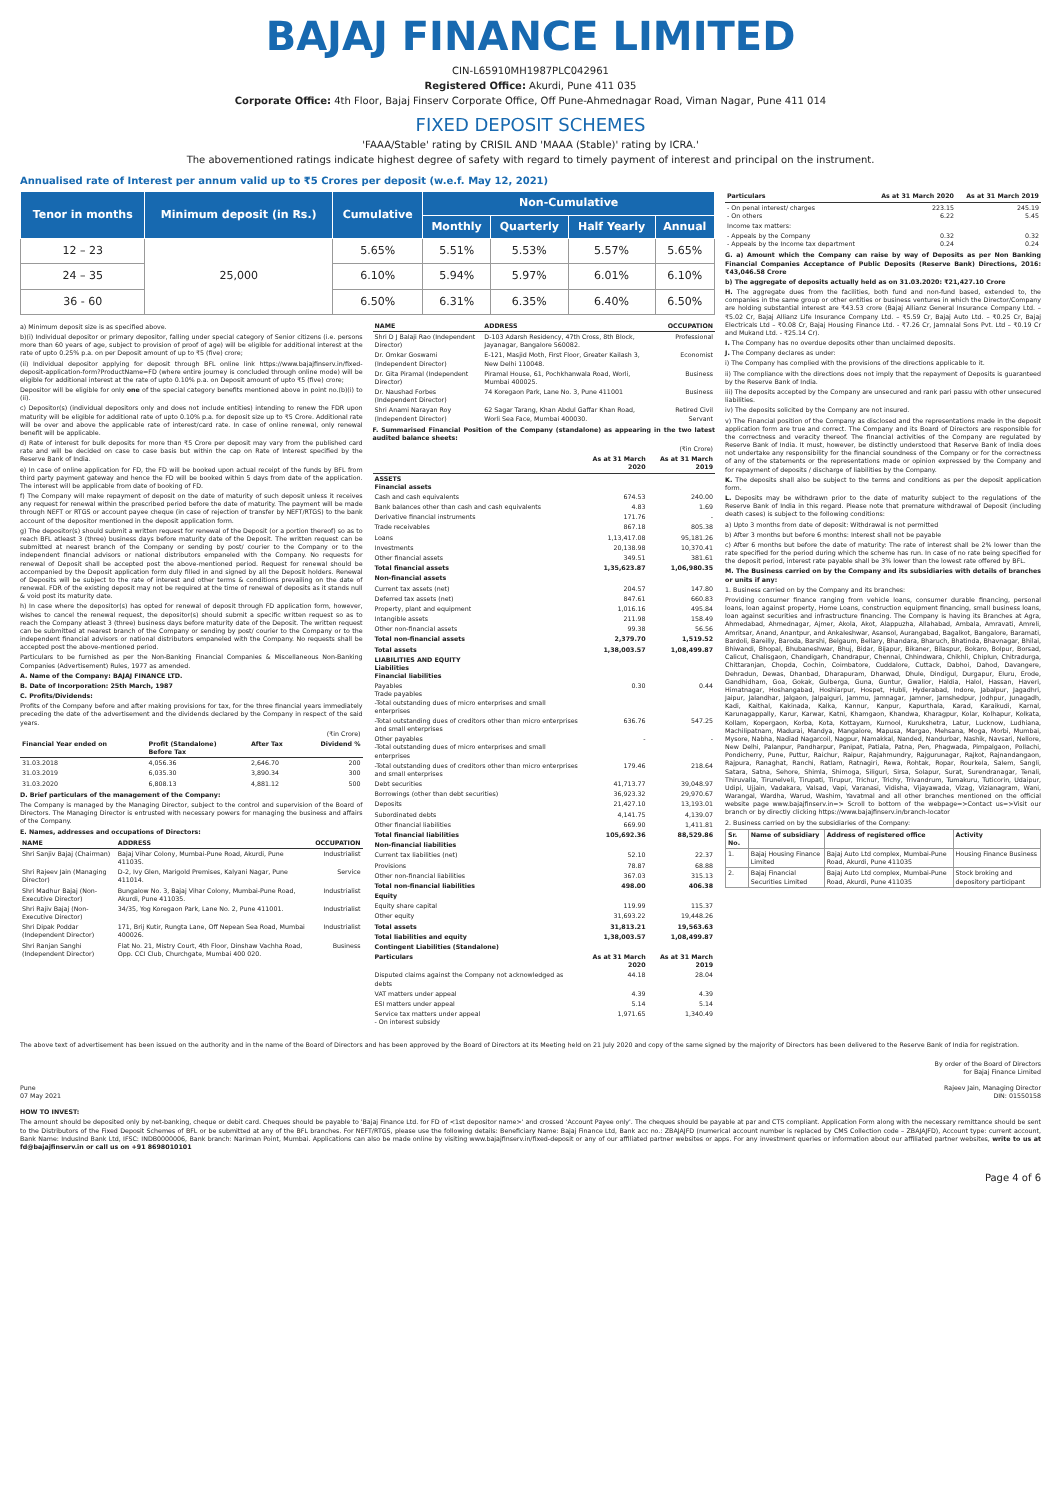BAJAJ FINANCE LIMITED
CIN-L65910MH1987PLC042961
Registered Office: Akurdi, Pune 411 035
Corporate Office: 4th Floor, Bajaj Finserv Corporate Office, Off Pune-Ahmednagar Road, Viman Nagar, Pune 411 014
FIXED DEPOSIT SCHEMES
'FAAA/Stable' rating by CRISIL AND 'MAAA (Stable)' rating by ICRA.'
The abovementioned ratings indicate highest degree of safety with regard to timely payment of interest and principal on the instrument.
Annualised rate of Interest per annum valid up to ₹5 Crores per deposit (w.e.f. May 12, 2021)
| Tenor in months | Minimum deposit (in Rs.) | Cumulative | Non-Cumulative | | | |
| --- | --- | --- | --- | --- | --- | --- |
| | | | Monthly | Quarterly | Half Yearly | Annual |
| 12 – 23 | 25,000 | 5.65% | 5.51% | 5.53% | 5.57% | 5.65% |
| 24 – 35 | | 6.10% | 5.94% | 5.97% | 6.01% | 6.10% |
| 36 - 60 | | 6.50% | 6.31% | 6.35% | 6.40% | 6.50% |
a) Minimum deposit size is as specified above.
b)(i) Individual depositor or primary depositor, falling under special category of Senior citizens (i.e. persons more than 60 years of age, subject to provision of proof of age) will be eligible for additional interest at the rate of upto 0.25% p.a. on per Deposit amount of up to ₹5 (five) crore;
(ii) Individual depositor applying for deposit through BFL online link https://www.bajajfinserv.in/fixed-deposit-application-form?ProductName=FD (where entire journey is concluded through online mode) will be eligible for additional interest at the rate of upto 0.10% p.a. on Deposit amount of upto ₹5 (five) crore;
Depositor will be eligible for only one of the special category benefits mentioned above in point no.(b)(i) to (ii).
c) Depositor(s) (individual depositors only and does not include entities) intending to renew the FDR upon maturity will be eligible for additional rate of upto 0.10% p.a. for deposit size up to ₹5 Crore. Additional rate will be over and above the applicable rate of interest/card rate. In case of online renewal, only renewal benefit will be applicable.
d) Rate of interest for bulk deposits for more than ₹5 Crore per deposit may vary from the published card rate and will be decided on case to case basis but within the cap on Rate of Interest specified by the Reserve Bank of India.
e) In case of online application for FD, the FD will be booked upon actual receipt of the funds by BFL from third party payment gateway and hence the FD will be booked within 5 days from date of the application. The interest will be applicable from date of booking of FD.
f) The Company will make repayment of deposit on the date of maturity of such deposit unless it receives any request for renewal within the prescribed period before the date of maturity. The payment will be made through NEFT or RTGS or account payee cheque (in case of rejection of transfer by NEFT/RTGS) to the bank account of the depositor mentioned in the deposit application form.
g) The depositor(s) should submit a written request for renewal of the Deposit (or a portion thereof) so as to reach BFL atleast 3 (three) business days before maturity date of the Deposit. The written request can be submitted at nearest branch of the Company or sending by post/ courier to the Company or to the independent financial advisors or national distributors empaneled with the Company. No requests for renewal of Deposit shall be accepted post the above-mentioned period. Request for renewal should be accompanied by the Deposit application form duly filled in and signed by all the Deposit holders. Renewal of Deposits will be subject to the rate of interest and other terms & conditions prevailing on the date of renewal. FDR of the existing deposit may not be required at the time of renewal of deposits as it stands null & void post its maturity date.
h) In case where the depositor(s) has opted for renewal of deposit through FD application form, however, wishes to cancel the renewal request, the depositor(s) should submit a specific written request so as to reach the Company atleast 3 (three) business days before maturity date of the Deposit. The written request can be submitted at nearest branch of the Company or sending by post/ courier to the Company or to the independent financial advisors or national distributors empaneled with the Company. No requests shall be accepted post the above-mentioned period.
Particulars to be furnished as per the Non-Banking Financial Companies & Miscellaneous Non-Banking Companies (Advertisement) Rules, 1977 as amended.
A. Name of the Company: BAJAJ FINANCE LTD.
B. Date of Incorporation: 25th March, 1987
C. Profits/Dividends:
Profits of the Company before and after making provisions for tax, for the three financial years immediately preceding the date of the advertisement and the dividends declared by the Company in respect of the said years.
| (₹in Crore) | | | |
| Financial Year ended on | Profit (Standalone) Before Tax | After Tax | Dividend % |
| 31.03.2018 | 4,056.36 | 2,646.70 | 200 |
| 31.03.2019 | 6,035.30 | 3,890.34 | 300 |
| 31.03.2020 | 6,808.13 | 4,881.12 | 500 |
D. Brief particulars of the management of the Company:
The Company is managed by the Managing Director, subject to the control and supervision of the Board of Directors. The Managing Director is entrusted with necessary powers for managing the business and affairs of the Company.
E. Names, addresses and occupations of Directors:
| NAME | ADDRESS | OCCUPATION |
| --- | --- | --- |
| Shri Sanjiv Bajaj (Chairman) | Bajaj Vihar Colony, Mumbai-Pune Road, Akurdi, Pune 411035. | Industrialist |
| Shri Rajeev Jain (Managing Director) | D-2, Ivy Glen, Marigold Premises, Kalyani Nagar, Pune 411014. | Service |
| Shri Madhur Bajaj (Non-Executive Director) | Bungalow No. 3, Bajaj Vihar Colony, Mumbai-Pune Road, Akurdi, Pune 411035. | Industrialist |
| Shri Rajiv Bajaj (Non-Executive Director) | 34/35, Yog Koregaon Park, Lane No. 2, Pune 411001. | Industrialist |
| Shri Dipak Poddar (Independent Director) | 171, Brij Kutir, Rungta Lane, Off Nepean Sea Road, Mumbai 400026. | Industrialist |
| Shri Ranjan Sanghi (Independent Director) | Flat No. 21, Mistry Court, 4th Floor, Dinshaw Vachha Road, Opp. CCI Club, Churchgate, Mumbai 400 020. | Business |
| NAME | ADDRESS | OCCUPATION |
| --- | --- | --- |
| Shri D J Balaji Rao (Independent Director) | D-103 Adarsh Residency, 47th Cross, 8th Block, Jayanagar, Bangalore 560082. | Professional |
| Dr. Omkar Goswami (Independent Director) | E-121, Masjid Moth, First Floor, Greater Kailash 3, New Delhi 110048. | Economist |
| Dr. Gita Piramal (Independent Director) | Piramal House, 61, Pochkhanwala Road, Worli, Mumbai 400025. | Business |
| Dr. Naushad Forbes (Independent Director) | 74 Koregaon Park, Lane No. 3, Pune 411001 | Business |
| Shri Anami Narayan Roy (Independent Director) | 62 Sagar Tarang, Khan Abdul Gaffar Khan Road, Worli Sea Face, Mumbai 400030. | Retired Civil Servant |
F. Summarised Financial Position of the Company (standalone) as appearing in the two latest audited balance sheets:
| (₹in Crore) | | |
| | As at 31 March 2020 | As at 31 March 2019 |
| ASSETS Financial assets | | |
| Cash and cash equivalents | 674.53 | 240.00 |
| Bank balances other than cash and cash equivalents | 4.83 | 1.69 |
| Derivative financial instruments | 171.76 | - |
| Trade receivables | 867.18 | 805.38 |
| Loans | 1,13,417.08 | 95,181.26 |
| Investments | 20,138.98 | 10,370.41 |
| Other financial assets | 349.51 | 381.61 |
| Total financial assets | 1,35,623.87 | 1,06,980.35 |
| Non-financial assets | | |
| Current tax assets (net) | 204.57 | 147.80 |
| Deferred tax assets (net) | 847.61 | 660.83 |
| Property, plant and equipment | 1,016.16 | 495.84 |
| Intangible assets | 211.98 | 158.49 |
| Other non-financial assets | 99.38 | 56.56 |
| Total non-financial assets | 2,379.70 | 1,519.52 |
| Total assets | 1,38,003.57 | 1,08,499.87 |
| LIABILITIES AND EQUITY Liabilities Financial liabilities | | |
| Payables Trade payables -Total outstanding dues of micro enterprises and small enterprises | 0.30 | 0.44 |
| -Total outstanding dues of creditors other than micro enterprises and small enterprises | 636.76 | 547.25 |
| Other payables -Total outstanding dues of micro enterprises and small enterprises | - | - |
| -Total outstanding dues of creditors other than micro enterprises and small enterprises | 179.46 | 218.64 |
| Debt securities | 41,713.77 | 39,048.97 |
| Borrowings (other than debt securities) | 36,923.32 | 29,970.67 |
| Deposits | 21,427.10 | 13,193.01 |
| Subordinated debts | 4,141.75 | 4,139.07 |
| Other financial liabilities | 669.90 | 1,411.81 |
| Total financial liabilities | 105,692.36 | 88,529.86 |
| Non-financial liabilities | | |
| Current tax liabilities (net) | 52.10 | 22.37 |
| Provisions | 78.87 | 68.88 |
| Other non-financial liabilities | 367.03 | 315.13 |
| Total non-financial liabilities | 498.00 | 406.38 |
| Equity | | |
| Equity share capital | 119.99 | 115.37 |
| Other equity | 31,693.22 | 19,448.26 |
| Total assets | 31,813.21 | 19,563.63 |
| Total liabilities and equity | 1,38,003.57 | 1,08,499.87 |
| Contingent Liabilities (Standalone) | | |
| Particulars | As at 31 March 2020 | As at 31 March 2019 |
| Disputed claims against the Company not acknowledged as debts | 44.18 | 28.04 |
| VAT matters under appeal | 4.39 | 4.39 |
| ESI matters under appeal | 5.14 | 5.14 |
| Service tax matters under appeal - On interest subsidy | 1,971.65 | 1,340.49 |
| Particulars | As at 31 March 2020 | As at 31 March 2019 |
| --- | --- | --- |
| - On penal interest/ charges - On others | 223.15 6.22 | 245.19 5.45 |
| Income tax matters: | | |
| - Appeals by the Company - Appeals by the Income tax department | 0.32 0.24 | 0.32 0.24 |
G. a) Amount which the Company can raise by way of Deposits as per Non Banking Financial Companies Acceptance of Public Deposits (Reserve Bank) Directions, 2016: ₹43,046.58 Crore
b) The aggregate of deposits actually held as on 31.03.2020: ₹21,427.10 Crore
H. The aggregate dues from the facilities, both fund and non-fund based, extended to, the companies in the same group or other entities or business ventures in which the Director/Company are holding substantial interest are ₹43.53 crore (Bajaj Allianz General Insurance Company Ltd. – ₹5.02 Cr, Bajaj Allianz Life Insurance Company Ltd. – ₹5.59 Cr, Bajaj Auto Ltd. – ₹0.25 Cr, Bajaj Electricals Ltd – ₹0.08 Cr, Bajaj Housing Finance Ltd. - ₹7.26 Cr, Jamnalal Sons Pvt. Ltd – ₹0.19 Cr and Mukand Ltd. - ₹25.14 Cr).
I. The Company has no overdue deposits other than unclaimed deposits.
J. The Company declares as under:
i) The Company has complied with the provisions of the directions applicable to it.
ii) The compliance with the directions does not imply that the repayment of Deposits is guaranteed by the Reserve Bank of India.
iii) The deposits accepted by the Company are unsecured and rank pari passu with other unsecured liabilities.
iv) The deposits solicited by the Company are not insured.
v) The Financial position of the Company as disclosed and the representations made in the deposit application form are true and correct. The Company and its Board of Directors are responsible for the correctness and veracity thereof. The financial activities of the Company are regulated by Reserve Bank of India. It must, however, be distinctly understood that Reserve Bank of India does not undertake any responsibility for the financial soundness of the Company or for the correctness of any of the statements or the representations made or opinion expressed by the Company and for repayment of deposits / discharge of liabilities by the Company.
K. The deposits shall also be subject to the terms and conditions as per the deposit application form.
L. Deposits may be withdrawn prior to the date of maturity subject to the regulations of the Reserve Bank of India in this regard. Please note that premature withdrawal of Deposit (including death cases) is subject to the following conditions:
a) Upto 3 months from date of deposit: Withdrawal is not permitted
b) After 3 months but before 6 months: Interest shall not be payable
c) After 6 months but before the date of maturity: The rate of interest shall be 2% lower than the rate specified for the period during which the scheme has run. In case of no rate being specified for the deposit period, interest rate payable shall be 3% lower than the lowest rate offered by BFL.
M. The Business carried on by the Company and its subsidiaries with details of branches or units if any:
1. Business carried on by the Company and its branches:
Providing consumer finance ranging from vehicle loans, consumer durable financing, personal loans, loan against property, Home Loans, construction equipment financing, small business loans, loan against securities and infrastructure financing. The Company is having its Branches at Agra, Ahmedabad, Ahmednagar, Ajmer, Akola, Akot, Alappuzha, Allahabad, Ambala, Amravati, Amreli, Amritsar, Anand, Anantpur, and Ankaleshwar, Asansol, Aurangabad, Bagalkot, Bangalore, Baramati, Bardoli, Bareilly, Baroda, Barshi, Belgaum, Bellary, Bhandara, Bharuch, Bhatinda, Bhavnagar, Bhilai, Bhiwandi, Bhopal, Bhubaneshwar, Bhuj, Bidar, Bijapur, Bikaner, Bilaspur, Bokaro, Bolpur, Borsad, Calicut, Chalisgaon, Chandigarh, Chandrapur, Chennai, Chhindwara, Chikhli, Chiplun, Chitradurga, Chittaranjan, Chopda, Cochin, Coimbatore, Cuddalore, Cuttack, Dabhoi, Dahod, Davangere, Dehradun, Dewas, Dhanbad, Dharapuram, Dharwad, Dhule, Dindigul, Durgapur, Eluru, Erode, Gandhidham, Goa, Gokak, Gulberga, Guna, Guntur, Gwalior, Haldia, Halol, Hassan, Haveri, Himatnagar, Hoshangabad, Hoshiarpur, Hospet, Hubli, Hyderabad, Indore, Jabalpur, Jagadhri, Jaipur, Jalandhar, Jalgaon, Jalpaiguri, Jammu, Jamnagar, Jamner, Jamshedpur, Jodhpur, Junagadh, Kadi, Kaithal, Kakinada, Kalka, Kannur, Kanpur, Kapurthala, Karad, Karaikudi, Karnal, Karunagappally, Karur, Karwar, Katni, Khamgaon, Khandwa, Kharagpur, Kolar, Kolhapur, Kolkata, Kollam, Kopergaon, Korba, Kota, Kottayam, Kurnool, Kurukshetra, Latur, Lucknow, Ludhiana, Machilipatnam, Madurai, Mandya, Mangalore, Mapusa, Margao, Mehsana, Moga, Morbi, Mumbai, Mysore, Nabha, Nadiad Nagarcoil, Nagpur, Namakkal, Nanded, Nandurbar, Nashik, Navsari, Nellore, New Delhi, Palanpur, Pandharpur, Panipat, Patiala, Patna, Pen, Phagwada, Pimpalgaon, Pollachi, Pondicherry, Pune, Puttur, Raichur, Raipur, Rajahmundry, Rajgurunagar, Rajkot, Rajnandangaon, Rajpura, Ranaghat, Ranchi, Ratlam, Ratnagiri, Rewa, Rohtak, Ropar, Rourkela, Salem, Sangli, Satara, Satna, Sehore, Shimla, Shimoga, Siliguri, Sirsa, Solapur, Surat, Surendranagar, Tenali, Thiruvalla, Tirunelveli, Tirupati, Tirupur, Trichur, Trichy, Trivandrum, Tumakuru, Tuticorin, Udaipur, Udipi, Ujjain, Vadakara, Valsad, Vapi, Varanasi, Vidisha, Vijayawada, Vizag, Vizianagram, Wani, Warangal, Wardha, Warud, Washim, Yavatmal and all other branches mentioned on the official website page www.bajajfinserv.in=> Scroll to bottom of the webpage=>Contact us=>Visit our branch or by directly clicking https://www.bajajfinserv.in/branch-locator
2. Business carried on by the subsidiaries of the Company:
| Sr. No. | Name of subsidiary | Address of registered office | Activity |
| --- | --- | --- | --- |
| 1. | Bajaj Housing Finance Limited | Bajaj Auto Ltd complex, Mumbai-Pune Road, Akurdi, Pune 411035 | Housing Finance Business |
| 2. | Bajaj Financial Securities Limited | Bajaj Auto Ltd complex, Mumbai-Pune Road, Akurdi, Pune 411035 | Stock broking and depository participant |
The above text of advertisement has been issued on the authority and in the name of the Board of Directors and has been approved by the Board of Directors at its Meeting held on 21 July 2020 and copy of the same signed by the majority of Directors has been delivered to the Reserve Bank of India for registration.
By order of the Board of Directors
for Bajaj Finance Limited
Pune
07 May 2021
Rajeev Jain, Managing Director
DIN: 01550158
HOW TO INVEST:
The amount should be deposited only by net-banking, cheque or debit card. Cheques should be payable to 'Bajaj Finance Ltd. for FD of <1st depositor name>' and crossed 'Account Payee only'. The cheques should be payable at par and CTS compliant. Application Form along with the necessary remittance should be sent to the Distributors of the Fixed Deposit Schemes of BFL or be submitted at any of the BFL branches. For NEFT/RTGS, please use the following details: Beneficiary Name: Bajaj Finance Ltd, Bank acc no.: ZBAJAJFD (numerical account number is replaced by CMS Collection code – ZBAJAJFD), Account type: current account, Bank Name: IndusInd Bank Ltd, IFSC: INDB0000006, Bank branch: Nariman Point, Mumbai. Applications can also be made online by visiting www.bajajfinserv.in/fixed-deposit or any of our affiliated partner websites or apps. For any investment queries or information about our affiliated partner websites, write to us at fd@bajajfinserv.in or call us on +91 8698010101
Page 4 of 6